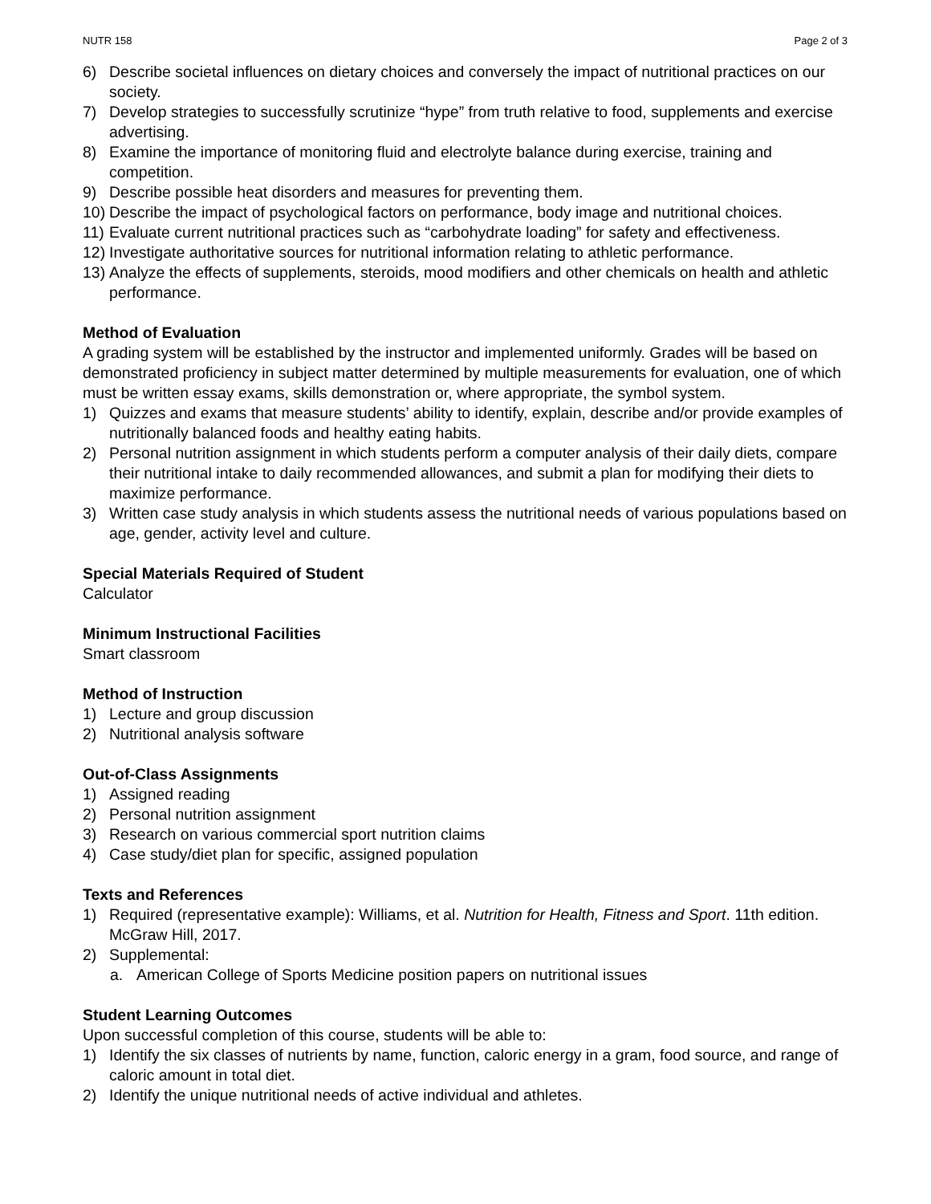NUTR 158 Page 2 of 3
6) Describe societal influences on dietary choices and conversely the impact of nutritional practices on our society.
7) Develop strategies to successfully scrutinize “hype” from truth relative to food, supplements and exercise advertising.
8) Examine the importance of monitoring fluid and electrolyte balance during exercise, training and competition.
9) Describe possible heat disorders and measures for preventing them.
10) Describe the impact of psychological factors on performance, body image and nutritional choices.
11) Evaluate current nutritional practices such as “carbohydrate loading” for safety and effectiveness.
12) Investigate authoritative sources for nutritional information relating to athletic performance.
13) Analyze the effects of supplements, steroids, mood modifiers and other chemicals on health and athletic performance.
Method of Evaluation
A grading system will be established by the instructor and implemented uniformly. Grades will be based on demonstrated proficiency in subject matter determined by multiple measurements for evaluation, one of which must be written essay exams, skills demonstration or, where appropriate, the symbol system.
1) Quizzes and exams that measure students’ ability to identify, explain, describe and/or provide examples of nutritionally balanced foods and healthy eating habits.
2) Personal nutrition assignment in which students perform a computer analysis of their daily diets, compare their nutritional intake to daily recommended allowances, and submit a plan for modifying their diets to maximize performance.
3) Written case study analysis in which students assess the nutritional needs of various populations based on age, gender, activity level and culture.
Special Materials Required of Student
Calculator
Minimum Instructional Facilities
Smart classroom
Method of Instruction
1) Lecture and group discussion
2) Nutritional analysis software
Out-of-Class Assignments
1) Assigned reading
2) Personal nutrition assignment
3) Research on various commercial sport nutrition claims
4) Case study/diet plan for specific, assigned population
Texts and References
1) Required (representative example): Williams, et al. Nutrition for Health, Fitness and Sport. 11th edition. McGraw Hill, 2017.
2) Supplemental:
a. American College of Sports Medicine position papers on nutritional issues
Student Learning Outcomes
Upon successful completion of this course, students will be able to:
1) Identify the six classes of nutrients by name, function, caloric energy in a gram, food source, and range of caloric amount in total diet.
2) Identify the unique nutritional needs of active individual and athletes.